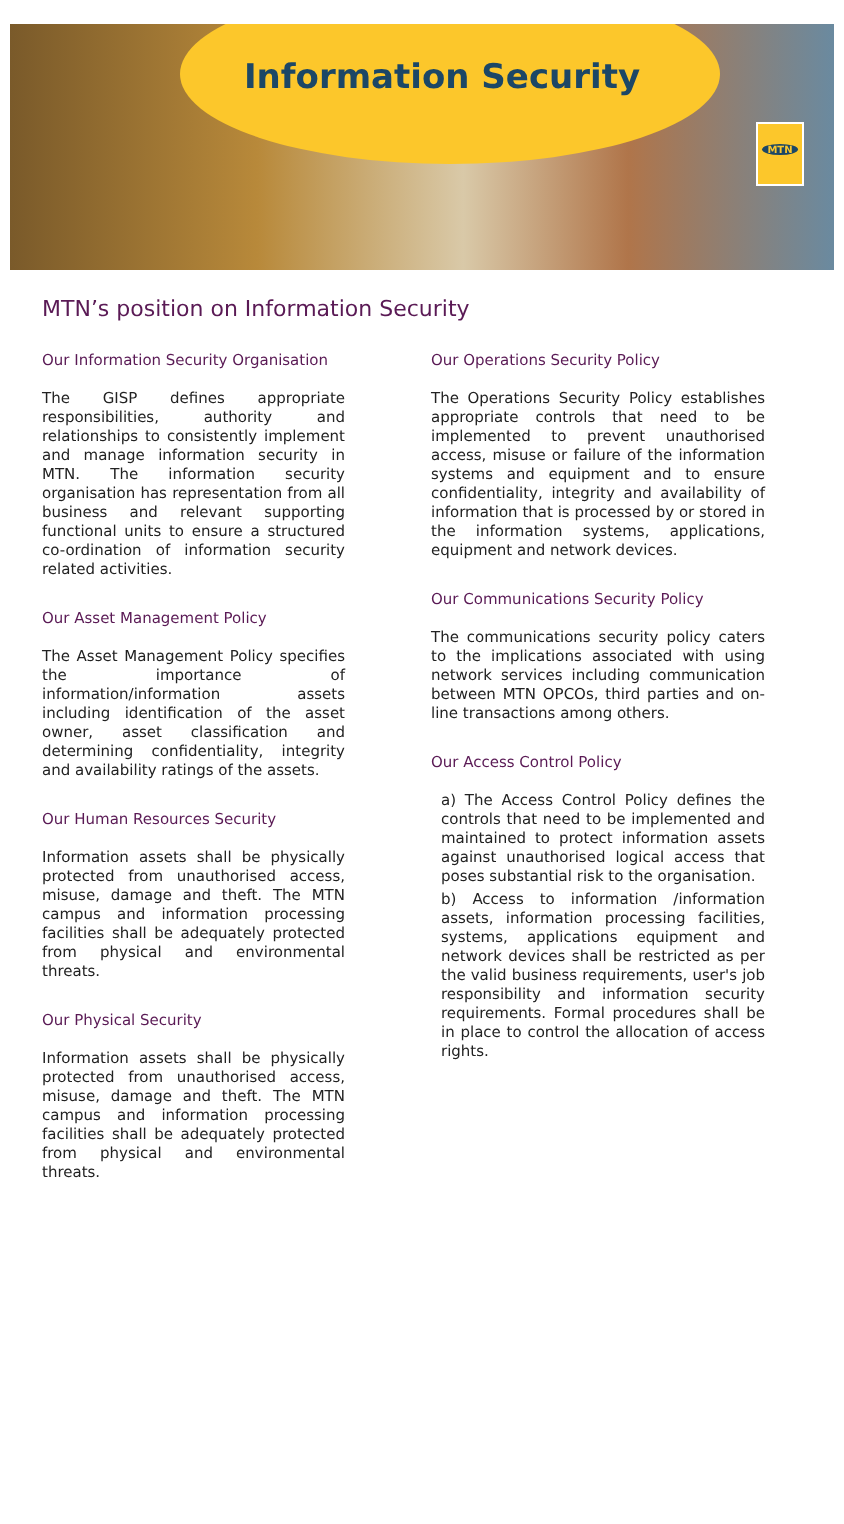Information Security
MTN
MTN’s position on Information Security
Our Information Security Organisation
The GISP defines appropriate responsibilities, authority and relationships to consistently implement and manage information security in MTN. The information security organisation has representation from all business and relevant supporting functional units to ensure a structured co-ordination of information security related activities.
Our Asset Management Policy
The Asset Management Policy specifies the importance of information/information assets including identification of the asset owner, asset classification and determining confidentiality, integrity and availability ratings of the assets.
Our Human Resources Security
Information assets shall be physically protected from unauthorised access, misuse, damage and theft. The MTN campus and information processing facilities shall be adequately protected from physical and environmental threats.
Our Physical Security
Information assets shall be physically protected from unauthorised access, misuse, damage and theft. The MTN campus and information processing facilities shall be adequately protected from physical and environmental threats.
Our Operations Security Policy
The Operations Security Policy establishes appropriate controls that need to be implemented to prevent unauthorised access, misuse or failure of the information systems and equipment and to ensure confidentiality, integrity and availability of information that is processed by or stored in the information systems, applications, equipment and network devices.
Our Communications Security Policy
The communications security policy caters to the implications associated with using network services including communication between MTN OPCOs, third parties and on-line transactions among others.
Our Access Control Policy
a) The Access Control Policy defines the controls that need to be implemented and maintained to protect information assets against unauthorised logical access that poses substantial risk to the organisation.
b) Access to information /information assets, information processing facilities, systems, applications equipment and network devices shall be restricted as per the valid business requirements, user's job responsibility and information security requirements. Formal procedures shall be in place to control the allocation of access rights.